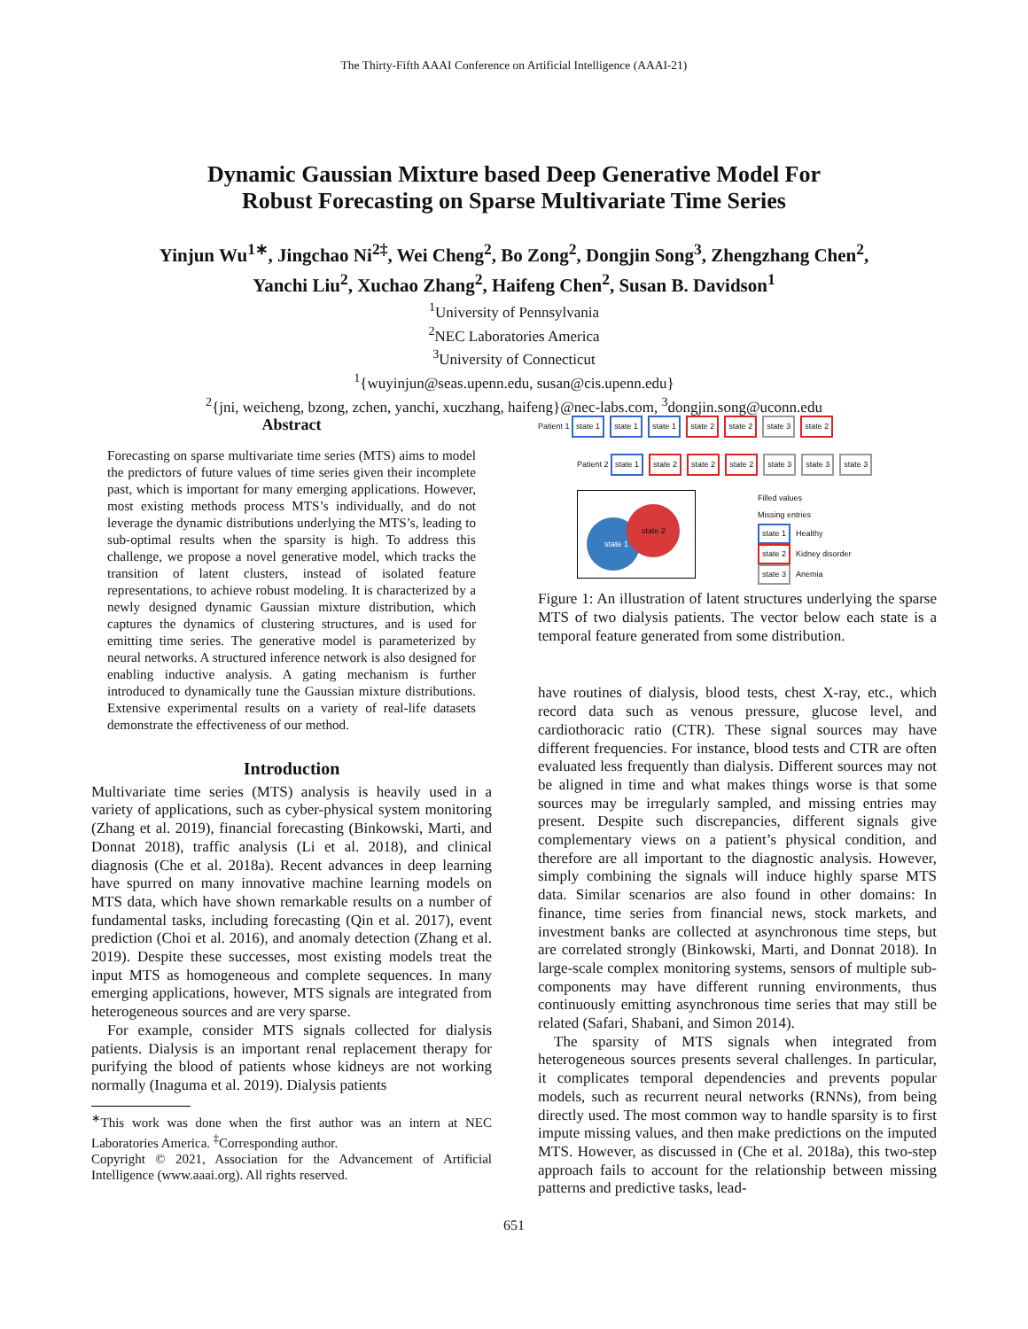The Thirty-Fifth AAAI Conference on Artificial Intelligence (AAAI-21)
Dynamic Gaussian Mixture based Deep Generative Model For
Robust Forecasting on Sparse Multivariate Time Series
Yinjun Wu<sup>1∗</sup>, Jingchao Ni<sup>2‡</sup>, Wei Cheng<sup>2</sup>, Bo Zong<sup>2</sup>, Dongjin Song<sup>3</sup>, Zhengzhang Chen<sup>2</sup>,
Yanchi Liu<sup>2</sup>, Xuchao Zhang<sup>2</sup>, Haifeng Chen<sup>2</sup>, Susan B. Davidson<sup>1</sup>
<sup>1</sup> University of Pennsylvania
<sup>2</sup> NEC Laboratories America
<sup>3</sup> University of Connecticut
<sup>1</sup>{wuyinjun@seas.upenn.edu, susan@cis.upenn.edu}
<sup>2</sup>{jni, weicheng, bzong, zchen, yanchi, xuczhang, haifeng}@nec-labs.com, <sup>3</sup>dongjin.song@uconn.edu
Abstract
Forecasting on sparse multivariate time series (MTS) aims to model the predictors of future values of time series given their incomplete past, which is important for many emerging applications. However, most existing methods process MTS’s individually, and do not leverage the dynamic distributions underlying the MTS’s, leading to sub-optimal results when the sparsity is high. To address this challenge, we propose a novel generative model, which tracks the transition of latent clusters, instead of isolated feature representations, to achieve robust modeling. It is characterized by a newly designed dynamic Gaussian mixture distribution, which captures the dynamics of clustering structures, and is used for emitting time series. The generative model is parameterized by neural networks. A structured inference network is also designed for enabling inductive analysis. A gating mechanism is further introduced to dynamically tune the Gaussian mixture distributions. Extensive experimental results on a variety of real-life datasets demonstrate the effectiveness of our method.
Introduction
Multivariate time series (MTS) analysis is heavily used in a variety of applications, such as cyber-physical system monitoring (Zhang et al. 2019), financial forecasting (Binkowski, Marti, and Donnat 2018), traffic analysis (Li et al. 2018), and clinical diagnosis (Che et al. 2018a). Recent advances in deep learning have spurred on many innovative machine learning models on MTS data, which have shown remarkable results on a number of fundamental tasks, including forecasting (Qin et al. 2017), event prediction (Choi et al. 2016), and anomaly detection (Zhang et al. 2019). Despite these successes, most existing models treat the input MTS as homogeneous and complete sequences. In many emerging applications, however, MTS signals are integrated from heterogeneous sources and are very sparse.
For example, consider MTS signals collected for dialysis patients. Dialysis is an important renal replacement therapy for purifying the blood of patients whose kidneys are not working normally (Inaguma et al. 2019). Dialysis patients
<sup>∗</sup>This work was done when the first author was an intern at NEC Laboratories America. <sup>‡</sup>Corresponding author.
Copyright © 2021, Association for the Advancement of Artificial Intelligence (www.aaai.org). All rights reserved.
Patient 1 state 1 state 1 state 1 state 2 state 2 state 3 state 2
Patient 2 state 1 state 2 state 2 state 2 state 3 state 3 state 3
state 1
state 2
Filled values
Missing entries
state 1 Healthy
state 2 Kidney disorder
state 3 Anemia
Figure 1: An illustration of latent structures underlying the sparse MTS of two dialysis patients. The vector below each state is a temporal feature generated from some distribution.
have routines of dialysis, blood tests, chest X-ray, etc., which record data such as venous pressure, glucose level, and cardiothoracic ratio (CTR). These signal sources may have different frequencies. For instance, blood tests and CTR are often evaluated less frequently than dialysis. Different sources may not be aligned in time and what makes things worse is that some sources may be irregularly sampled, and missing entries may present. Despite such discrepancies, different signals give complementary views on a patient’s physical condition, and therefore are all important to the diagnostic analysis. However, simply combining the signals will induce highly sparse MTS data. Similar scenarios are also found in other domains: In finance, time series from financial news, stock markets, and investment banks are collected at asynchronous time steps, but are correlated strongly (Binkowski, Marti, and Donnat 2018). In large-scale complex monitoring systems, sensors of multiple sub-components may have different running environments, thus continuously emitting asynchronous time series that may still be related (Safari, Shabani, and Simon 2014).
The sparsity of MTS signals when integrated from heterogeneous sources presents several challenges. In particular, it complicates temporal dependencies and prevents popular models, such as recurrent neural networks (RNNs), from being directly used. The most common way to handle sparsity is to first impute missing values, and then make predictions on the imputed MTS. However, as discussed in (Che et al. 2018a), this two-step approach fails to account for the relationship between missing patterns and predictive tasks, lead-
651